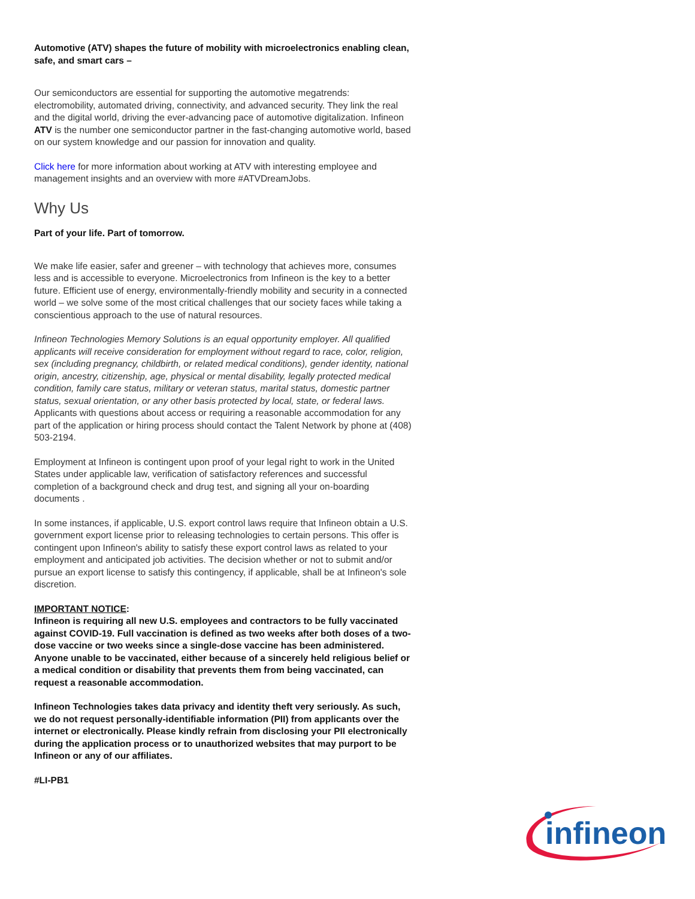Automotive (ATV) shapes the future of mobility with microelectronics enabling clean, safe, and smart cars –
Our semiconductors are essential for supporting the automotive megatrends: electromobility, automated driving, connectivity, and advanced security. They link the real and the digital world, driving the ever-advancing pace of automotive digitalization. Infineon ATV is the number one semiconductor partner in the fast-changing automotive world, based on our system knowledge and our passion for innovation and quality.
Click here for more information about working at ATV with interesting employee and management insights and an overview with more #ATVDreamJobs.
Why Us
Part of your life. Part of tomorrow.
We make life easier, safer and greener – with technology that achieves more, consumes less and is accessible to everyone. Microelectronics from Infineon is the key to a better future. Efficient use of energy, environmentally-friendly mobility and security in a connected world – we solve some of the most critical challenges that our society faces while taking a conscientious approach to the use of natural resources.
Infineon Technologies Memory Solutions is an equal opportunity employer. All qualified applicants will receive consideration for employment without regard to race, color, religion, sex (including pregnancy, childbirth, or related medical conditions), gender identity, national origin, ancestry, citizenship, age, physical or mental disability, legally protected medical condition, family care status, military or veteran status, marital status, domestic partner status, sexual orientation, or any other basis protected by local, state, or federal laws. Applicants with questions about access or requiring a reasonable accommodation for any part of the application or hiring process should contact the Talent Network by phone at (408) 503-2194.
Employment at Infineon is contingent upon proof of your legal right to work in the United States under applicable law, verification of satisfactory references and successful completion of a background check and drug test, and signing all your on-boarding documents .
In some instances, if applicable, U.S. export control laws require that Infineon obtain a U.S. government export license prior to releasing technologies to certain persons. This offer is contingent upon Infineon's ability to satisfy these export control laws as related to your employment and anticipated job activities. The decision whether or not to submit and/or pursue an export license to satisfy this contingency, if applicable, shall be at Infineon's sole discretion.
IMPORTANT NOTICE:
Infineon is requiring all new U.S. employees and contractors to be fully vaccinated against COVID-19. Full vaccination is defined as two weeks after both doses of a two-dose vaccine or two weeks since a single-dose vaccine has been administered. Anyone unable to be vaccinated, either because of a sincerely held religious belief or a medical condition or disability that prevents them from being vaccinated, can request a reasonable accommodation.
Infineon Technologies takes data privacy and identity theft very seriously. As such, we do not request personally-identifiable information (PII) from applicants over the internet or electronically. Please kindly refrain from disclosing your PII electronically during the application process or to unauthorized websites that may purport to be Infineon or any of our affiliates.
#LI-PB1
infineon